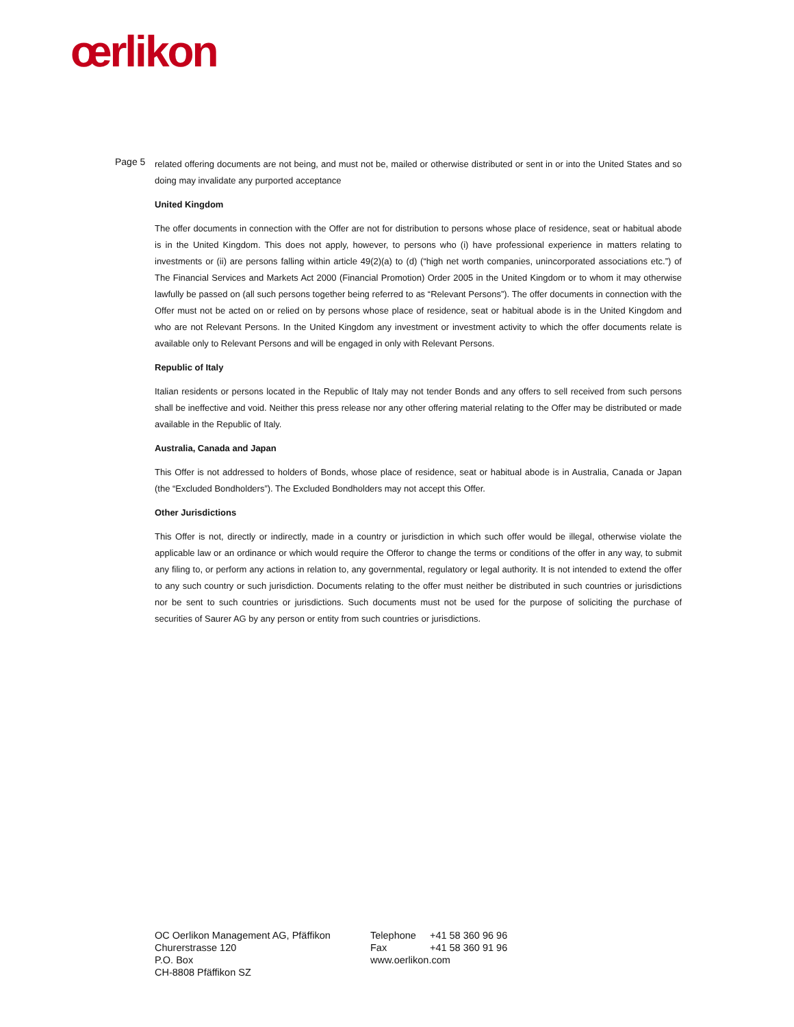œrlikon
Page 5
related offering documents are not being, and must not be, mailed or otherwise distributed or sent in or into the United States and so doing may invalidate any purported acceptance
United Kingdom
The offer documents in connection with the Offer are not for distribution to persons whose place of residence, seat or habitual abode is in the United Kingdom. This does not apply, however, to persons who (i) have professional experience in matters relating to investments or (ii) are persons falling within article 49(2)(a) to (d) (“high net worth companies, unincorporated associations etc.”) of The Financial Services and Markets Act 2000 (Financial Promotion) Order 2005 in the United Kingdom or to whom it may otherwise lawfully be passed on (all such persons together being referred to as “Relevant Persons”). The offer documents in connection with the Offer must not be acted on or relied on by persons whose place of residence, seat or habitual abode is in the United Kingdom and who are not Relevant Persons. In the United Kingdom any investment or investment activity to which the offer documents relate is available only to Relevant Persons and will be engaged in only with Relevant Persons.
Republic of Italy
Italian residents or persons located in the Republic of Italy may not tender Bonds and any offers to sell received from such persons shall be ineffective and void. Neither this press release nor any other offering material relating to the Offer may be distributed or made available in the Republic of Italy.
Australia, Canada and Japan
This Offer is not addressed to holders of Bonds, whose place of residence, seat or habitual abode is in Australia, Canada or Japan (the “Excluded Bondholders”). The Excluded Bondholders may not accept this Offer.
Other Jurisdictions
This Offer is not, directly or indirectly, made in a country or jurisdiction in which such offer would be illegal, otherwise violate the applicable law or an ordinance or which would require the Offeror to change the terms or conditions of the offer in any way, to submit any filing to, or perform any actions in relation to, any governmental, regulatory or legal authority. It is not intended to extend the offer to any such country or such jurisdiction. Documents relating to the offer must neither be distributed in such countries or jurisdictions nor be sent to such countries or jurisdictions. Such documents must not be used for the purpose of soliciting the purchase of securities of Saurer AG by any person or entity from such countries or jurisdictions.
OC Oerlikon Management AG, Pfäffikon
Churerstrasse 120
P.O. Box
CH-8808 Pfäffikon SZ
| Telephone | +41 58 360 96 96 |
| Fax | +41 58 360 91 96 |
| www.oerlikon.com | |